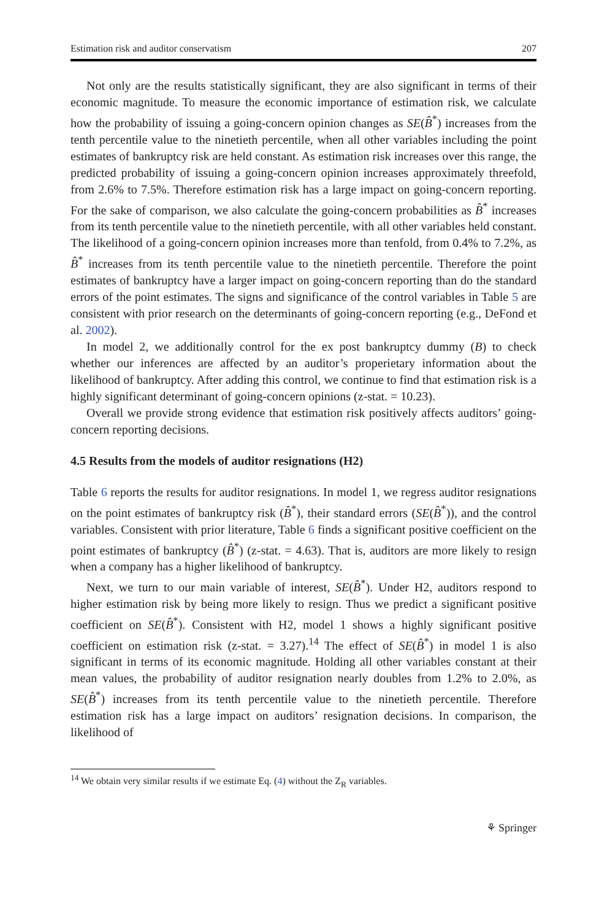Estimation risk and auditor conservatism 207
Not only are the results statistically significant, they are also significant in terms of their economic magnitude. To measure the economic importance of estimation risk, we calculate how the probability of issuing a going-concern opinion changes as SE(B̂<sup>*</sup>) increases from the tenth percentile value to the ninetieth percentile, when all other variables including the point estimates of bankruptcy risk are held constant. As estimation risk increases over this range, the predicted probability of issuing a going-concern opinion increases approximately threefold, from 2.6% to 7.5%. Therefore estimation risk has a large impact on going-concern reporting. For the sake of comparison, we also calculate the going-concern probabilities as B̂<sup>*</sup> increases from its tenth percentile value to the ninetieth percentile, with all other variables held constant. The likelihood of a going-concern opinion increases more than tenfold, from 0.4% to 7.2%, as B̂<sup>*</sup> increases from its tenth percentile value to the ninetieth percentile. Therefore the point estimates of bankruptcy have a larger impact on going-concern reporting than do the standard errors of the point estimates. The signs and significance of the control variables in Table 5 are consistent with prior research on the determinants of going-concern reporting (e.g., DeFond et al. 2002).
In model 2, we additionally control for the ex post bankruptcy dummy (B) to check whether our inferences are affected by an auditor’s properietary information about the likelihood of bankruptcy. After adding this control, we continue to find that estimation risk is a highly significant determinant of going-concern opinions (z-stat. = 10.23).
Overall we provide strong evidence that estimation risk positively affects auditors’ going-concern reporting decisions.
4.5 Results from the models of auditor resignations (H2)
Table 6 reports the results for auditor resignations. In model 1, we regress auditor resignations on the point estimates of bankruptcy risk (B̂<sup>*</sup>), their standard errors (SE(B̂<sup>*</sup>)), and the control variables. Consistent with prior literature, Table 6 finds a significant positive coefficient on the point estimates of bankruptcy (B̂<sup>*</sup>) (z-stat. = 4.63). That is, auditors are more likely to resign when a company has a higher likelihood of bankruptcy.
Next, we turn to our main variable of interest, SE(B̂<sup>*</sup>). Under H2, auditors respond to higher estimation risk by being more likely to resign. Thus we predict a significant positive coefficient on SE(B̂<sup>*</sup>). Consistent with H2, model 1 shows a highly significant positive coefficient on estimation risk (z-stat. = 3.27).<sup>14</sup> The effect of SE(B̂<sup>*</sup>) in model 1 is also significant in terms of its economic magnitude. Holding all other variables constant at their mean values, the probability of auditor resignation nearly doubles from 1.2% to 2.0%, as SE(B̂<sup>*</sup>) increases from its tenth percentile value to the ninetieth percentile. Therefore estimation risk has a large impact on auditors’ resignation decisions. In comparison, the likelihood of
<sup>14</sup> We obtain very similar results if we estimate Eq. (4) without the Z<sub>R</sub> variables.
⚘ Springer